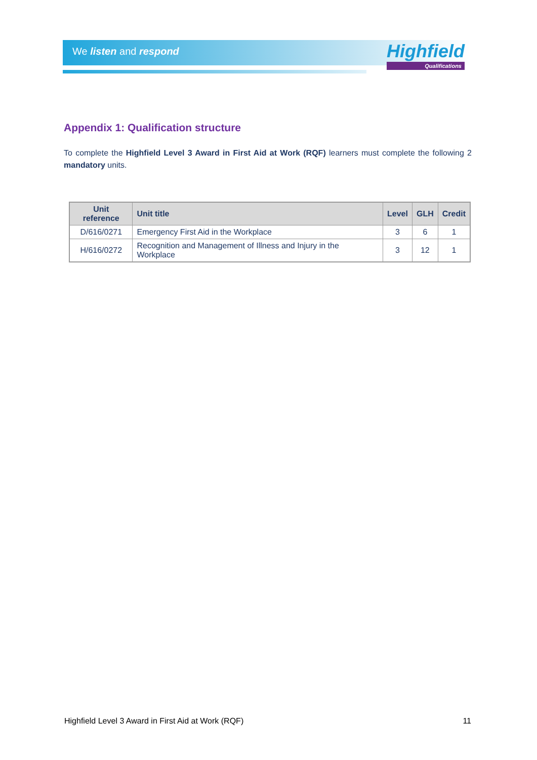We listen and respond
Highfield
Qualifications
Appendix 1: Qualification structure
To complete the Highfield Level 3 Award in First Aid at Work (RQF) learners must complete the following 2 mandatory units.
| Unit reference | Unit title | Level | GLH | Credit |
| --- | --- | --- | --- | --- |
| D/616/0271 | Emergency First Aid in the Workplace | 3 | 6 | 1 |
| H/616/0272 | Recognition and Management of Illness and Injury in the Workplace | 3 | 12 | 1 |
Highfield Level 3 Award in First Aid at Work (RQF) 11